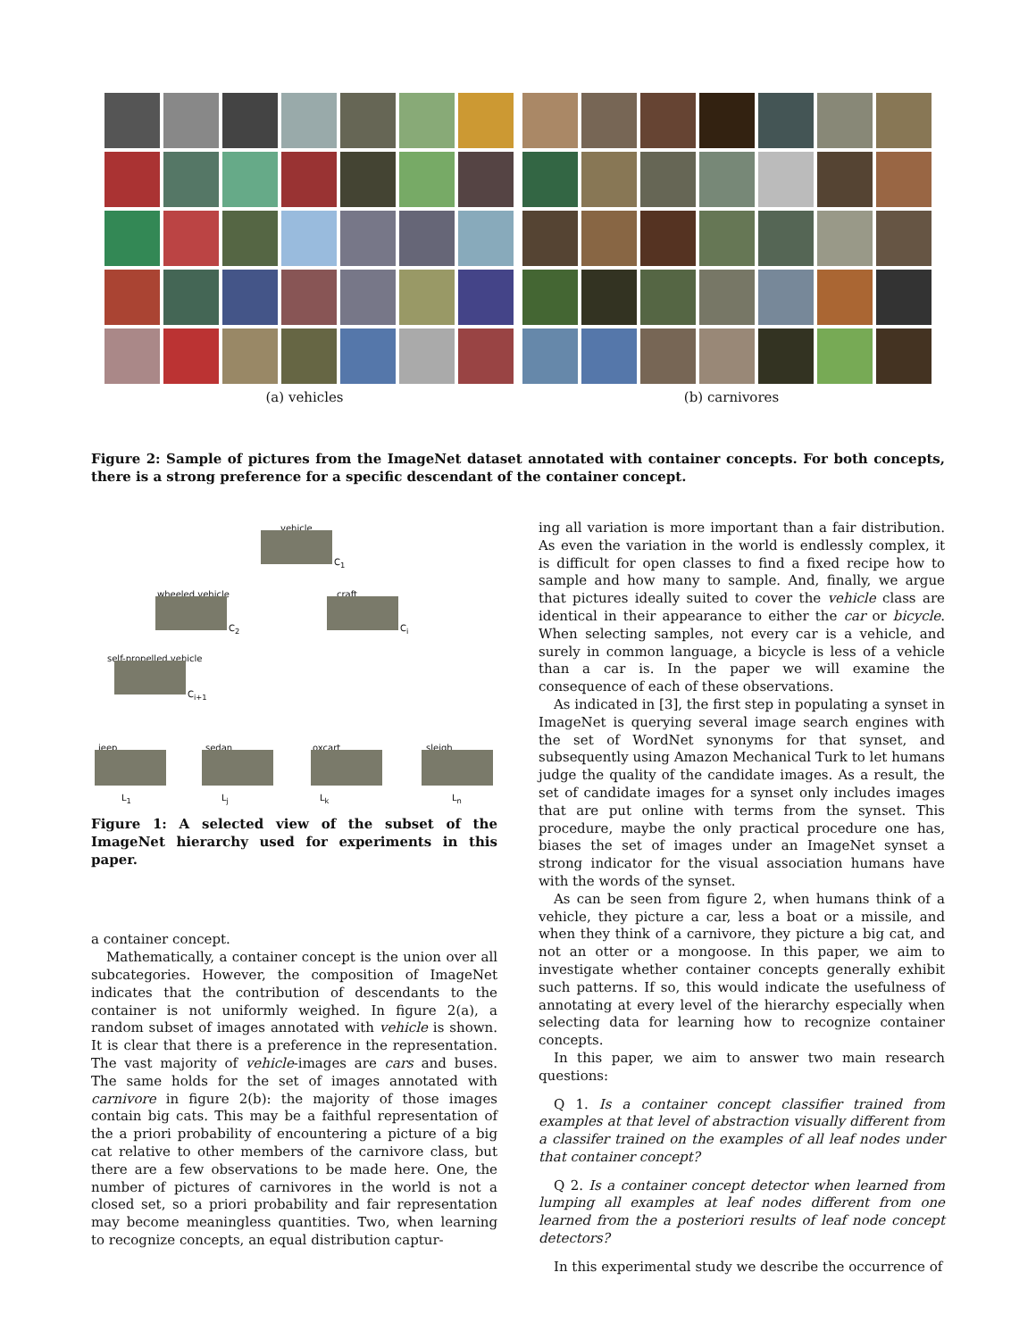(a) vehicles (b) carnivores
Figure 2: Sample of pictures from the ImageNet dataset annotated with container concepts. For both concepts, there is a strong preference for a specific descendant of the container concept.
vehicle
C<sub>1</sub>
wheeled vehicle
C<sub>2</sub>
craft
C<sub>i</sub>
self-propelled vehicle
C<sub>i+1</sub>
jeep sedan oxcart sleigh
L<sub>1</sub> L<sub>j</sub> L<sub>k</sub> L<sub>n</sub>
Figure 1: A selected view of the subset of the ImageNet hierarchy used for experiments in this paper.
a container concept.
Mathematically, a container concept is the union over all subcategories. However, the composition of ImageNet indicates that the contribution of descendants to the container is not uniformly weighed. In figure 2(a), a random subset of images annotated with vehicle is shown. It is clear that there is a preference in the representation. The vast majority of vehicle-images are cars and buses. The same holds for the set of images annotated with carnivore in figure 2(b): the majority of those images contain big cats. This may be a faithful representation of the a priori probability of encountering a picture of a big cat relative to other members of the carnivore class, but there are a few observations to be made here. One, the number of pictures of carnivores in the world is not a closed set, so a priori probability and fair representation may become meaningless quantities. Two, when learning to recognize concepts, an equal distribution captur-
ing all variation is more important than a fair distribution. As even the variation in the world is endlessly complex, it is difficult for open classes to find a fixed recipe how to sample and how many to sample. And, finally, we argue that pictures ideally suited to cover the vehicle class are identical in their appearance to either the car or bicycle. When selecting samples, not every car is a vehicle, and surely in common language, a bicycle is less of a vehicle than a car is. In the paper we will examine the consequence of each of these observations.
As indicated in [3], the first step in populating a synset in ImageNet is querying several image search engines with the set of WordNet synonyms for that synset, and subsequently using Amazon Mechanical Turk to let humans judge the quality of the candidate images. As a result, the set of candidate images for a synset only includes images that are put online with terms from the synset. This procedure, maybe the only practical procedure one has, biases the set of images under an ImageNet synset a strong indicator for the visual association humans have with the words of the synset.
As can be seen from figure 2, when humans think of a vehicle, they picture a car, less a boat or a missile, and when they think of a carnivore, they picture a big cat, and not an otter or a mongoose. In this paper, we aim to investigate whether container concepts generally exhibit such patterns. If so, this would indicate the usefulness of annotating at every level of the hierarchy especially when selecting data for learning how to recognize container concepts.
In this paper, we aim to answer two main research questions:
Q 1. Is a container concept classifier trained from examples at that level of abstraction visually different from a classifer trained on the examples of all leaf nodes under that container concept?
Q 2. Is a container concept detector when learned from lumping all examples at leaf nodes different from one learned from the a posteriori results of leaf node concept detectors?
In this experimental study we describe the occurrence of